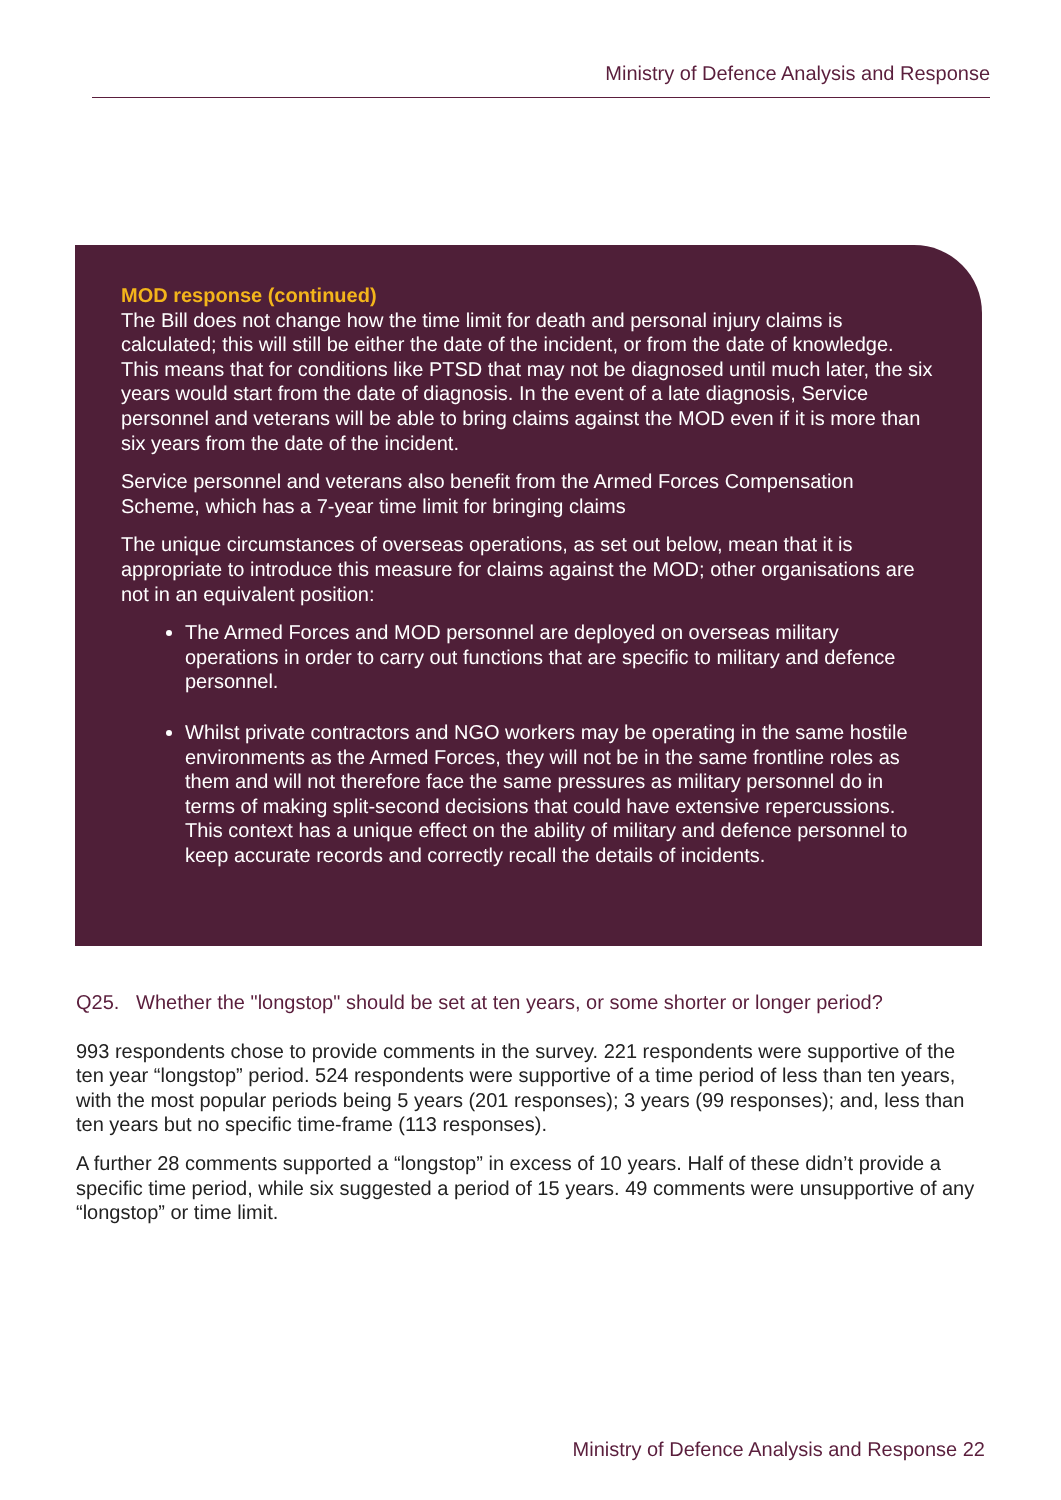Ministry of Defence Analysis and Response
MOD response (continued)
The Bill does not change how the time limit for death and personal injury claims is calculated; this will still be either the date of the incident, or from the date of knowledge. This means that for conditions like PTSD that may not be diagnosed until much later, the six years would start from the date of diagnosis. In the event of a late diagnosis, Service personnel and veterans will be able to bring claims against the MOD even if it is more than six years from the date of the incident.
Service personnel and veterans also benefit from the Armed Forces Compensation Scheme, which has a 7-year time limit for bringing claims
The unique circumstances of overseas operations, as set out below, mean that it is appropriate to introduce this measure for claims against the MOD; other organisations are not in an equivalent position:
The Armed Forces and MOD personnel are deployed on overseas military operations in order to carry out functions that are specific to military and defence personnel.
Whilst private contractors and NGO workers may be operating in the same hostile environments as the Armed Forces, they will not be in the same frontline roles as them and will not therefore face the same pressures as military personnel do in terms of making split-second decisions that could have extensive repercussions. This context has a unique effect on the ability of military and defence personnel to keep accurate records and correctly recall the details of incidents.
Q25. Whether the "longstop" should be set at ten years, or some shorter or longer period?
993 respondents chose to provide comments in the survey. 221 respondents were supportive of the ten year “longstop” period. 524 respondents were supportive of a time period of less than ten years, with the most popular periods being 5 years (201 responses); 3 years (99 responses); and, less than ten years but no specific time-frame (113 responses).
A further 28 comments supported a “longstop” in excess of 10 years. Half of these didn’t provide a specific time period, while six suggested a period of 15 years. 49 comments were unsupportive of any “longstop” or time limit.
Ministry of Defence Analysis and Response 22